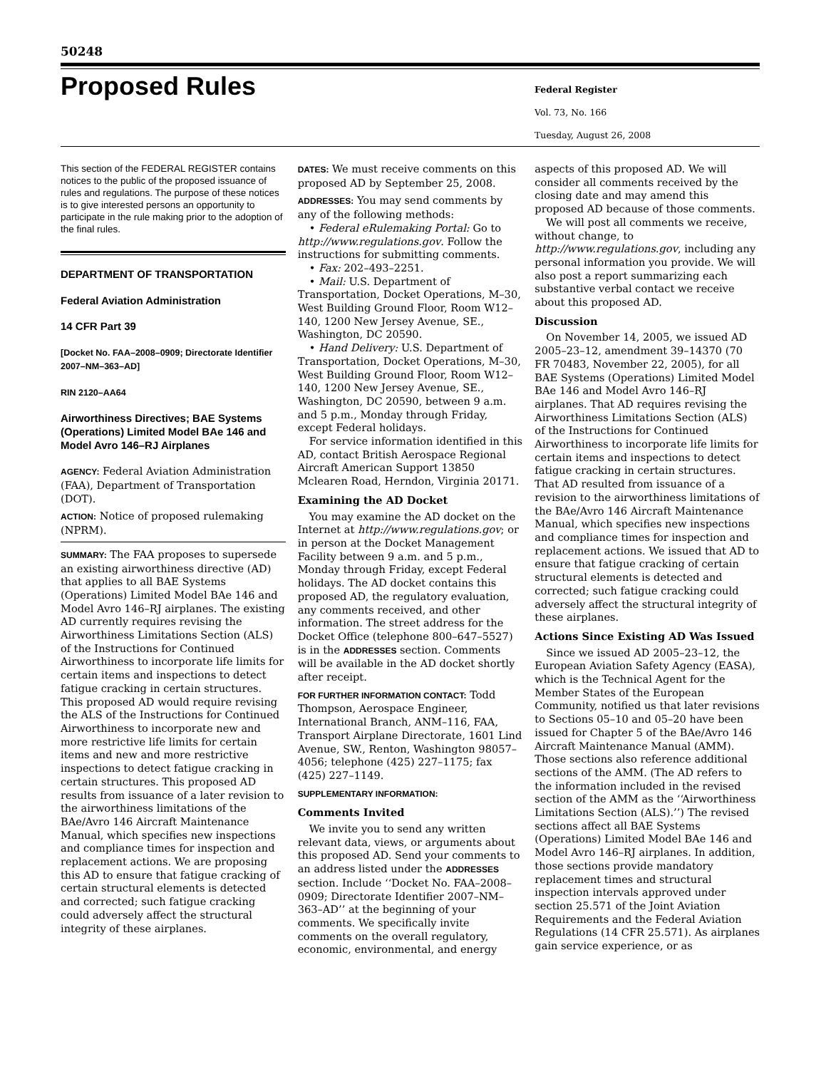50248
Proposed Rules
Federal Register
Vol. 73, No. 166
Tuesday, August 26, 2008
This section of the FEDERAL REGISTER contains notices to the public of the proposed issuance of rules and regulations. The purpose of these notices is to give interested persons an opportunity to participate in the rule making prior to the adoption of the final rules.
DEPARTMENT OF TRANSPORTATION
Federal Aviation Administration
14 CFR Part 39
[Docket No. FAA–2008–0909; Directorate Identifier 2007–NM–363–AD]
RIN 2120–AA64
Airworthiness Directives; BAE Systems (Operations) Limited Model BAe 146 and Model Avro 146–RJ Airplanes
AGENCY: Federal Aviation Administration (FAA), Department of Transportation (DOT).
ACTION: Notice of proposed rulemaking (NPRM).
SUMMARY: The FAA proposes to supersede an existing airworthiness directive (AD) that applies to all BAE Systems (Operations) Limited Model BAe 146 and Model Avro 146–RJ airplanes. The existing AD currently requires revising the Airworthiness Limitations Section (ALS) of the Instructions for Continued Airworthiness to incorporate life limits for certain items and inspections to detect fatigue cracking in certain structures. This proposed AD would require revising the ALS of the Instructions for Continued Airworthiness to incorporate new and more restrictive life limits for certain items and new and more restrictive inspections to detect fatigue cracking in certain structures. This proposed AD results from issuance of a later revision to the airworthiness limitations of the BAe/Avro 146 Aircraft Maintenance Manual, which specifies new inspections and compliance times for inspection and replacement actions. We are proposing this AD to ensure that fatigue cracking of certain structural elements is detected and corrected; such fatigue cracking could adversely affect the structural integrity of these airplanes.
DATES: We must receive comments on this proposed AD by September 25, 2008.
ADDRESSES: You may send comments by any of the following methods:
• Federal eRulemaking Portal: Go to http://www.regulations.gov. Follow the instructions for submitting comments.
• Fax: 202–493–2251.
• Mail: U.S. Department of Transportation, Docket Operations, M–30, West Building Ground Floor, Room W12–140, 1200 New Jersey Avenue, SE., Washington, DC 20590.
• Hand Delivery: U.S. Department of Transportation, Docket Operations, M–30, West Building Ground Floor, Room W12–140, 1200 New Jersey Avenue, SE., Washington, DC 20590, between 9 a.m. and 5 p.m., Monday through Friday, except Federal holidays.
For service information identified in this AD, contact British Aerospace Regional Aircraft American Support 13850 Mclearen Road, Herndon, Virginia 20171.
Examining the AD Docket
You may examine the AD docket on the Internet at http://www.regulations.gov; or in person at the Docket Management Facility between 9 a.m. and 5 p.m., Monday through Friday, except Federal holidays. The AD docket contains this proposed AD, the regulatory evaluation, any comments received, and other information. The street address for the Docket Office (telephone 800–647–5527) is in the ADDRESSES section. Comments will be available in the AD docket shortly after receipt.
FOR FURTHER INFORMATION CONTACT: Todd Thompson, Aerospace Engineer, International Branch, ANM–116, FAA, Transport Airplane Directorate, 1601 Lind Avenue, SW., Renton, Washington 98057–4056; telephone (425) 227–1175; fax (425) 227–1149.
SUPPLEMENTARY INFORMATION:
Comments Invited
We invite you to send any written relevant data, views, or arguments about this proposed AD. Send your comments to an address listed under the ADDRESSES section. Include ‘‘Docket No. FAA–2008–0909; Directorate Identifier 2007–NM–363–AD’’ at the beginning of your comments. We specifically invite comments on the overall regulatory, economic, environmental, and energy
aspects of this proposed AD. We will consider all comments received by the closing date and may amend this proposed AD because of those comments.
We will post all comments we receive, without change, to http://www.regulations.gov, including any personal information you provide. We will also post a report summarizing each substantive verbal contact we receive about this proposed AD.
Discussion
On November 14, 2005, we issued AD 2005–23–12, amendment 39–14370 (70 FR 70483, November 22, 2005), for all BAE Systems (Operations) Limited Model BAe 146 and Model Avro 146–RJ airplanes. That AD requires revising the Airworthiness Limitations Section (ALS) of the Instructions for Continued Airworthiness to incorporate life limits for certain items and inspections to detect fatigue cracking in certain structures. That AD resulted from issuance of a revision to the airworthiness limitations of the BAe/Avro 146 Aircraft Maintenance Manual, which specifies new inspections and compliance times for inspection and replacement actions. We issued that AD to ensure that fatigue cracking of certain structural elements is detected and corrected; such fatigue cracking could adversely affect the structural integrity of these airplanes.
Actions Since Existing AD Was Issued
Since we issued AD 2005–23–12, the European Aviation Safety Agency (EASA), which is the Technical Agent for the Member States of the European Community, notified us that later revisions to Sections 05–10 and 05–20 have been issued for Chapter 5 of the BAe/Avro 146 Aircraft Maintenance Manual (AMM). Those sections also reference additional sections of the AMM. (The AD refers to the information included in the revised section of the AMM as the ‘‘Airworthiness Limitations Section (ALS).’’) The revised sections affect all BAE Systems (Operations) Limited Model BAe 146 and Model Avro 146–RJ airplanes. In addition, those sections provide mandatory replacement times and structural inspection intervals approved under section 25.571 of the Joint Aviation Requirements and the Federal Aviation Regulations (14 CFR 25.571). As airplanes gain service experience, or as